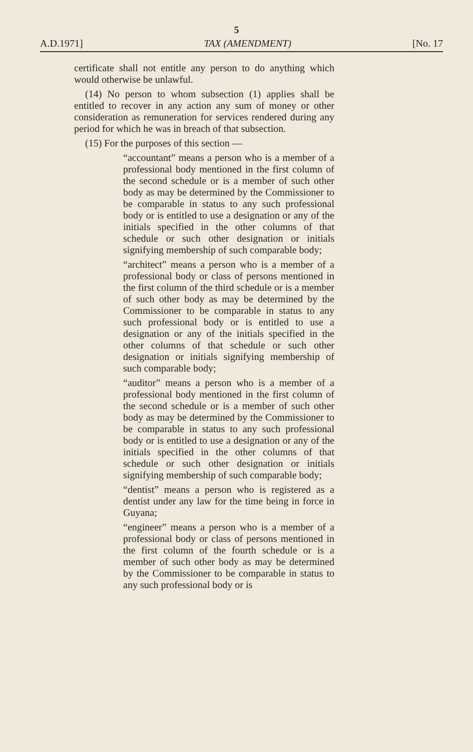5
A.D.1971] TAX (AMENDMENT) [No. 17
certificate shall not entitle any person to do anything which would otherwise be unlawful.
(14) No person to whom subsection (1) applies shall be entitled to recover in any action any sum of money or other consideration as remuneration for services rendered during any period for which he was in breach of that subsection.
(15) For the purposes of this section —
“accountant” means a person who is a member of a professional body mentioned in the first column of the second schedule or is a member of such other body as may be determined by the Commissioner to be comparable in status to any such professional body or is entitled to use a designation or any of the initials specified in the other columns of that schedule or such other designation or initials signifying membership of such comparable body;
“architect” means a person who is a member of a professional body or class of persons mentioned in the first column of the third schedule or is a member of such other body as may be determined by the Commissioner to be comparable in status to any such professional body or is entitled to use a designation or any of the initials specified in the other columns of that schedule or such other designation or initials signifying membership of such comparable body;
“auditor” means a person who is a member of a professional body mentioned in the first column of the second schedule or is a member of such other body as may be determined by the Commissioner to be comparable in status to any such professional body or is entitled to use a designation or any of the initials specified in the other columns of that schedule or such other designation or initials signifying membership of such comparable body;
“dentist” means a person who is registered as a dentist under any law for the time being in force in Guyana;
“engineer” means a person who is a member of a professional body or class of persons mentioned in the first column of the fourth schedule or is a member of such other body as may be determined by the Commissioner to be comparable in status to any such professional body or is